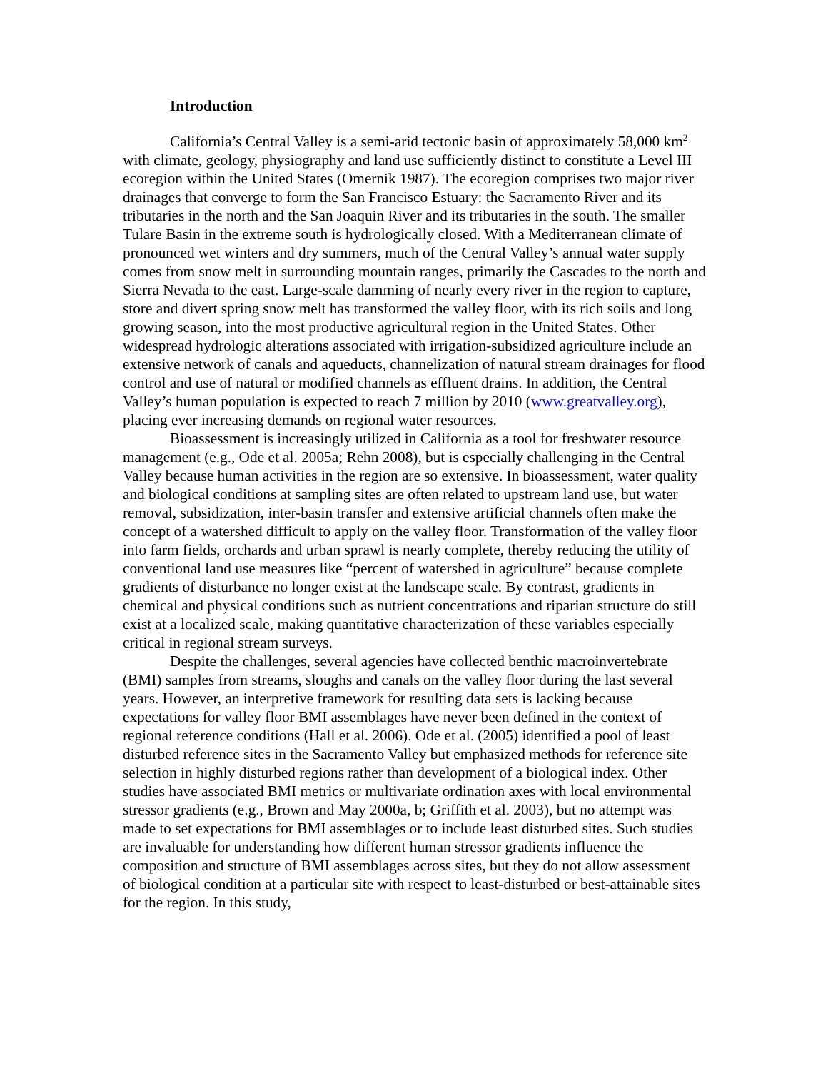Introduction
California’s Central Valley is a semi-arid tectonic basin of approximately 58,000 km<sup>2</sup> with climate, geology, physiography and land use sufficiently distinct to constitute a Level III ecoregion within the United States (Omernik 1987). The ecoregion comprises two major river drainages that converge to form the San Francisco Estuary: the Sacramento River and its tributaries in the north and the San Joaquin River and its tributaries in the south. The smaller Tulare Basin in the extreme south is hydrologically closed. With a Mediterranean climate of pronounced wet winters and dry summers, much of the Central Valley’s annual water supply comes from snow melt in surrounding mountain ranges, primarily the Cascades to the north and Sierra Nevada to the east. Large-scale damming of nearly every river in the region to capture, store and divert spring snow melt has transformed the valley floor, with its rich soils and long growing season, into the most productive agricultural region in the United States. Other widespread hydrologic alterations associated with irrigation-subsidized agriculture include an extensive network of canals and aqueducts, channelization of natural stream drainages for flood control and use of natural or modified channels as effluent drains. In addition, the Central Valley’s human population is expected to reach 7 million by 2010 (www.greatvalley.org), placing ever increasing demands on regional water resources.
Bioassessment is increasingly utilized in California as a tool for freshwater resource management (e.g., Ode et al. 2005a; Rehn 2008), but is especially challenging in the Central Valley because human activities in the region are so extensive. In bioassessment, water quality and biological conditions at sampling sites are often related to upstream land use, but water removal, subsidization, inter-basin transfer and extensive artificial channels often make the concept of a watershed difficult to apply on the valley floor. Transformation of the valley floor into farm fields, orchards and urban sprawl is nearly complete, thereby reducing the utility of conventional land use measures like “percent of watershed in agriculture” because complete gradients of disturbance no longer exist at the landscape scale. By contrast, gradients in chemical and physical conditions such as nutrient concentrations and riparian structure do still exist at a localized scale, making quantitative characterization of these variables especially critical in regional stream surveys.
Despite the challenges, several agencies have collected benthic macroinvertebrate (BMI) samples from streams, sloughs and canals on the valley floor during the last several years. However, an interpretive framework for resulting data sets is lacking because expectations for valley floor BMI assemblages have never been defined in the context of regional reference conditions (Hall et al. 2006). Ode et al. (2005) identified a pool of least disturbed reference sites in the Sacramento Valley but emphasized methods for reference site selection in highly disturbed regions rather than development of a biological index. Other studies have associated BMI metrics or multivariate ordination axes with local environmental stressor gradients (e.g., Brown and May 2000a, b; Griffith et al. 2003), but no attempt was made to set expectations for BMI assemblages or to include least disturbed sites. Such studies are invaluable for understanding how different human stressor gradients influence the composition and structure of BMI assemblages across sites, but they do not allow assessment of biological condition at a particular site with respect to least-disturbed or best-attainable sites for the region. In this study,